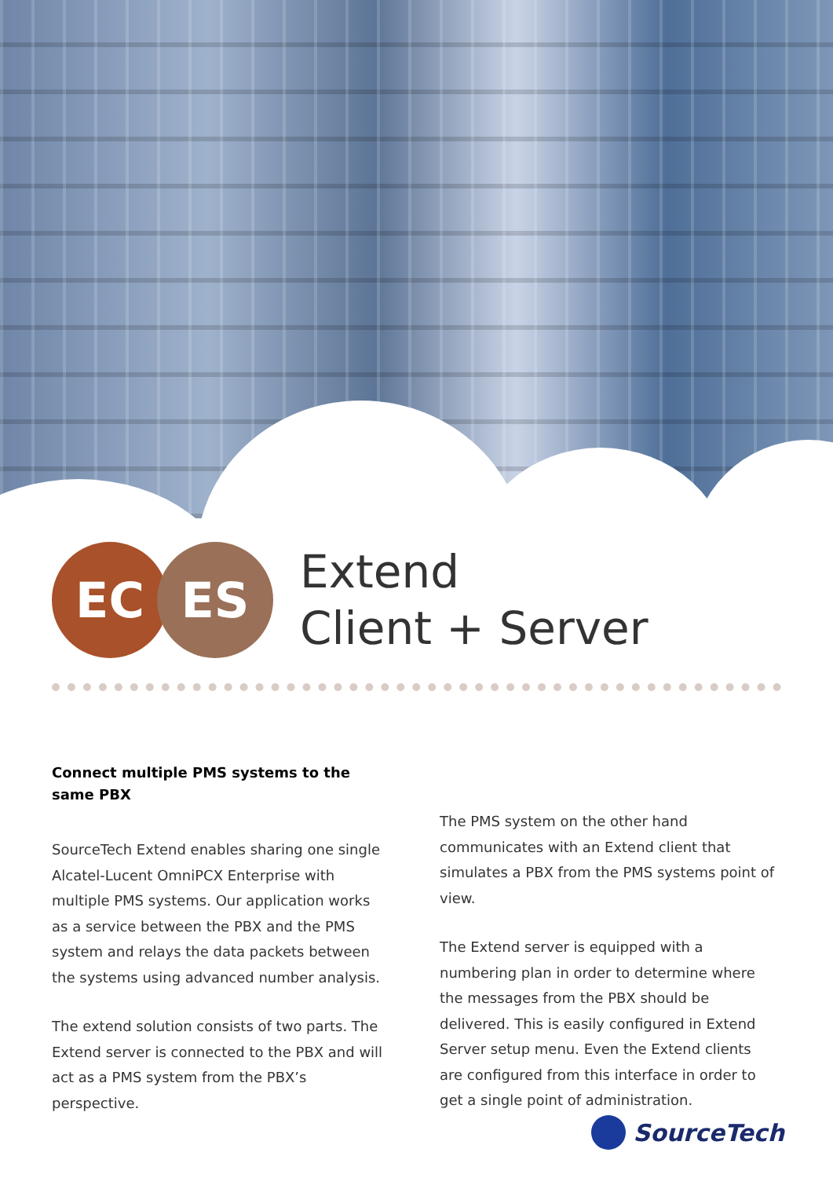EC ES
Extend
Client + Server
Connect multiple PMS systems to the same PBX
SourceTech Extend enables sharing one single Alcatel-Lucent OmniPCX Enterprise with multiple PMS systems. Our application works as a service between the PBX and the PMS system and relays the data packets between the systems using advanced number analysis.
The extend solution consists of two parts. The Extend server is connected to the PBX and will act as a PMS system from the PBX’s perspective.
The PMS system on the other hand communicates with an Extend client that simulates a PBX from the PMS systems point of view.
The Extend server is equipped with a numbering plan in order to determine where the messages from the PBX should be delivered. This is easily configured in Extend Server setup menu. Even the Extend clients are configured from this interface in order to get a single point of administration.
SourceTech